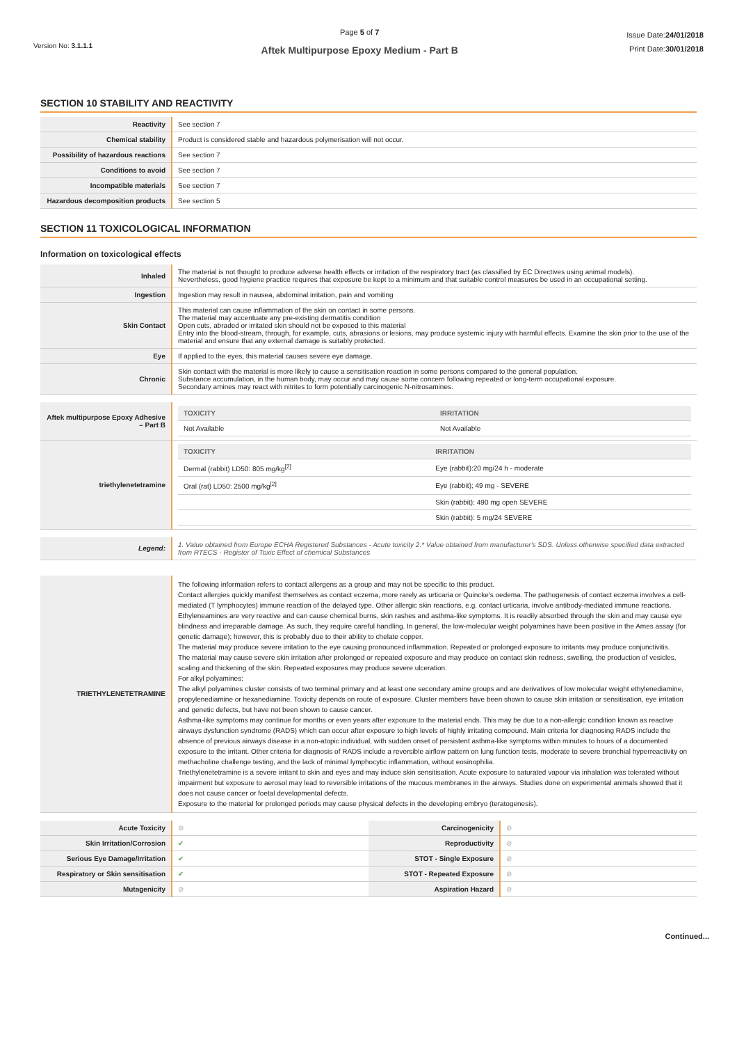Version No: 3.1.1.1
Page 5 of 7
Aftek Multipurpose Epoxy Medium - Part B
Issue Date:24/01/2018
Print Date:30/01/2018
SECTION 10 STABILITY AND REACTIVITY
| Reactivity | See section 7 |
| Chemical stability | Product is considered stable and hazardous polymerisation will not occur. |
| Possibility of hazardous reactions | See section 7 |
| Conditions to avoid | See section 7 |
| Incompatible materials | See section 7 |
| Hazardous decomposition products | See section 5 |
SECTION 11 TOXICOLOGICAL INFORMATION
Information on toxicological effects
| Inhaled | The material is not thought to produce adverse health effects or irritation of the respiratory tract (as classified by EC Directives using animal models). Nevertheless, good hygiene practice requires that exposure be kept to a minimum and that suitable control measures be used in an occupational setting. |
| Ingestion | Ingestion may result in nausea, abdominal irritation, pain and vomiting |
| Skin Contact | This material can cause inflammation of the skin on contact in some persons. The material may accentuate any pre-existing dermatitis condition Open cuts, abraded or irritated skin should not be exposed to this material Entry into the blood-stream, through, for example, cuts, abrasions or lesions, may produce systemic injury with harmful effects. Examine the skin prior to the use of the material and ensure that any external damage is suitably protected. |
| Eye | If applied to the eyes, this material causes severe eye damage. |
| Chronic | Skin contact with the material is more likely to cause a sensitisation reaction in some persons compared to the general population. Substance accumulation, in the human body, may occur and may cause some concern following repeated or long-term occupational exposure. Secondary amines may react with nitrites to form potentially carcinogenic N-nitrosamines. |
| Aftek multipurpose Epoxy Adhesive – Part B | / TOXICITY / IRRITATION / / --- / --- / / Not Available / Not Available / |
| triethylenetetramine | / TOXICITY / IRRITATION / / --- / --- / / Dermal (rabbit) LD50: 805 mg/kg<sup>[2]</sup> / Eye (rabbit):20 mg/24 h - moderate / / Oral (rat) LD50: 2500 mg/kg<sup>[2]</sup> / Eye (rabbit); 49 mg - SEVERE / / / Skin (rabbit): 490 mg open SEVERE / / / Skin (rabbit): 5 mg/24 SEVERE / |
| Legend: | 1. Value obtained from Europe ECHA Registered Substances - Acute toxicity 2.* Value obtained from manufacturer's SDS. Unless otherwise specified data extracted from RTECS - Register of Toxic Effect of chemical Substances |
| TRIETHYLENETETRAMINE | The following information refers to contact allergens as a group and may not be specific to this product. Contact allergies quickly manifest themselves as contact eczema, more rarely as urticaria or Quincke's oedema. The pathogenesis of contact eczema involves a cell-mediated (T lymphocytes) immune reaction of the delayed type. Other allergic skin reactions, e.g. contact urticaria, involve antibody-mediated immune reactions. Ethyleneamines are very reactive and can cause chemical burns, skin rashes and asthma-like symptoms. It is readily absorbed through the skin and may cause eye blindness and irreparable damage. As such, they require careful handling. In general, the low-molecular weight polyamines have been positive in the Ames assay (for genetic damage); however, this is probably due to their ability to chelate copper. The material may produce severe irritation to the eye causing pronounced inflammation. Repeated or prolonged exposure to irritants may produce conjunctivitis. The material may cause severe skin irritation after prolonged or repeated exposure and may produce on contact skin redness, swelling, the production of vesicles, scaling and thickening of the skin. Repeated exposures may produce severe ulceration. For alkyl polyamines: The alkyl polyamines cluster consists of two terminal primary and at least one secondary amine groups and are derivatives of low molecular weight ethylenediamine, propylenediamine or hexanediamine. Toxicity depends on route of exposure. Cluster members have been shown to cause skin irritation or sensitisation, eye irritation and genetic defects, but have not been shown to cause cancer. Asthma-like symptoms may continue for months or even years after exposure to the material ends. This may be due to a non-allergic condition known as reactive airways dysfunction syndrome (RADS) which can occur after exposure to high levels of highly irritating compound. Main criteria for diagnosing RADS include the absence of previous airways disease in a non-atopic individual, with sudden onset of persistent asthma-like symptoms within minutes to hours of a documented exposure to the irritant. Other criteria for diagnosis of RADS include a reversible airflow pattern on lung function tests, moderate to severe bronchial hyperreactivity on methacholine challenge testing, and the lack of minimal lymphocytic inflammation, without eosinophilia. Triethylenetetramine is a severe irritant to skin and eyes and may induce skin sensitisation. Acute exposure to saturated vapour via inhalation was tolerated without impairment but exposure to aerosol may lead to reversible irritations of the mucous membranes in the airways. Studies done on experimental animals showed that it does not cause cancer or foetal developmental defects. Exposure to the material for prolonged periods may cause physical defects in the developing embryo (teratogenesis). |
| Acute Toxicity | ⊘ | Carcinogenicity | ⊘ |
| Skin Irritation/Corrosion | ✔ | Reproductivity | ⊘ |
| Serious Eye Damage/Irritation | ✔ | STOT - Single Exposure | ⊘ |
| Respiratory or Skin sensitisation | ✔ | STOT - Repeated Exposure | ⊘ |
| Mutagenicity | ⊘ | Aspiration Hazard | ⊘ |
Continued...